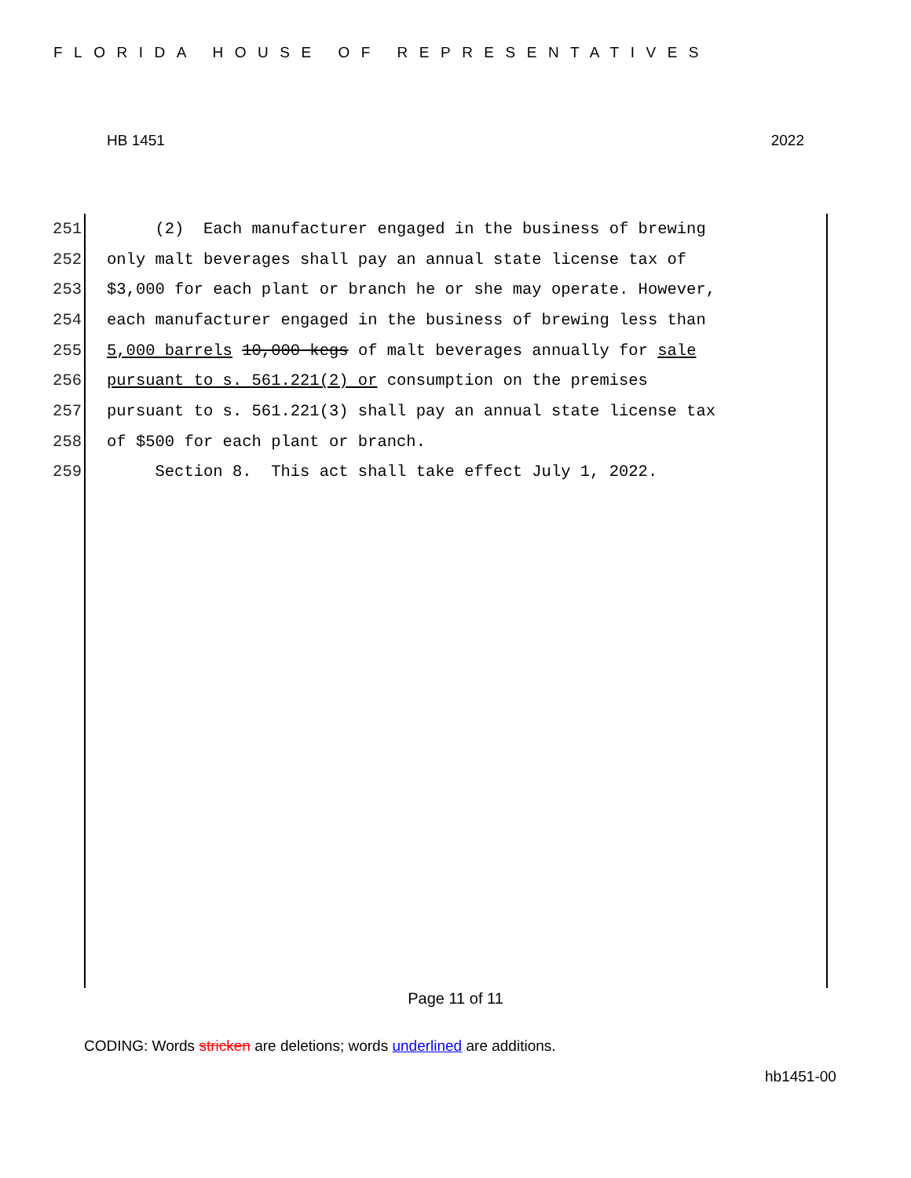FLORIDA HOUSE OF REPRESENTATIVES
HB 1451 2022
251 (2) Each manufacturer engaged in the business of brewing
252 only malt beverages shall pay an annual state license tax of
253 $3,000 for each plant or branch he or she may operate. However,
254 each manufacturer engaged in the business of brewing less than
255 5,000 barrels 10,000 kegs of malt beverages annually for sale
256 pursuant to s. 561.221(2) or consumption on the premises
257 pursuant to s. 561.221(3) shall pay an annual state license tax
258 of $500 for each plant or branch.
259 Section 8. This act shall take effect July 1, 2022.
Page 11 of 11
CODING: Words stricken are deletions; words underlined are additions.
hb1451-00